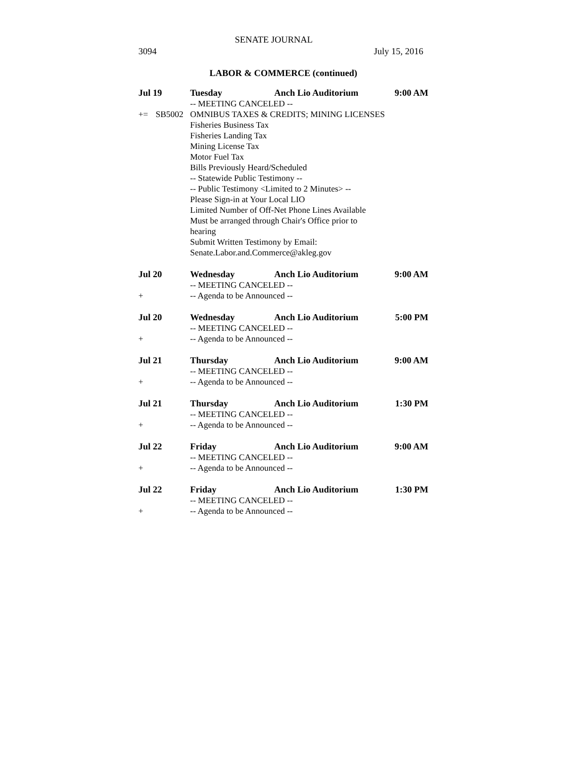SENATE JOURNAL
3094 July 15, 2016
LABOR & COMMERCE (continued)
Jul 19 Tuesday Anch Lio Auditorium 9:00 AM
-- MEETING CANCELED --
+= SB5002 OMNIBUS TAXES & CREDITS; MINING LICENSES
Fisheries Business Tax
Fisheries Landing Tax
Mining License Tax
Motor Fuel Tax
Bills Previously Heard/Scheduled
-- Statewide Public Testimony --
-- Public Testimony <Limited to 2 Minutes> --
Please Sign-in at Your Local LIO
Limited Number of Off-Net Phone Lines Available
Must be arranged through Chair's Office prior to
hearing
Submit Written Testimony by Email:
Senate.Labor.and.Commerce@akleg.gov
Jul 20 Wednesday Anch Lio Auditorium 9:00 AM
-- MEETING CANCELED --
+ -- Agenda to be Announced --
Jul 20 Wednesday Anch Lio Auditorium 5:00 PM
-- MEETING CANCELED --
+ -- Agenda to be Announced --
Jul 21 Thursday Anch Lio Auditorium 9:00 AM
-- MEETING CANCELED --
+ -- Agenda to be Announced --
Jul 21 Thursday Anch Lio Auditorium 1:30 PM
-- MEETING CANCELED --
+ -- Agenda to be Announced --
Jul 22 Friday Anch Lio Auditorium 9:00 AM
-- MEETING CANCELED --
+ -- Agenda to be Announced --
Jul 22 Friday Anch Lio Auditorium 1:30 PM
-- MEETING CANCELED --
+ -- Agenda to be Announced --